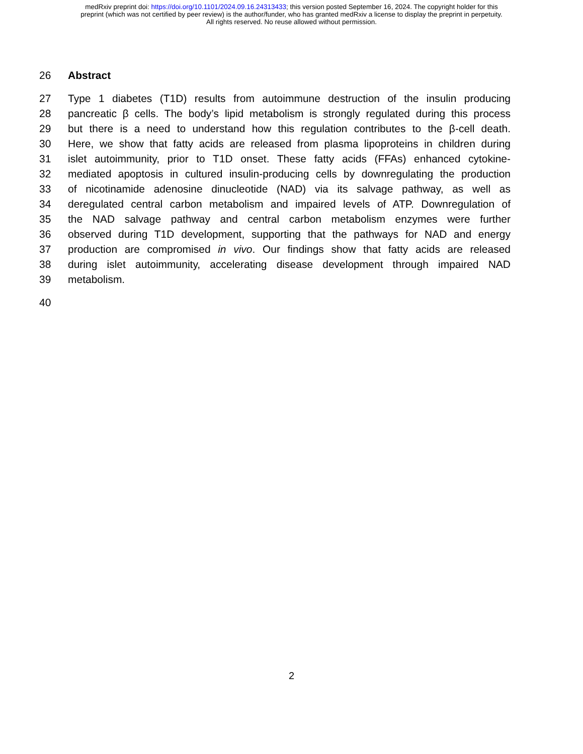medRxiv preprint doi: https://doi.org/10.1101/2024.09.16.24313433; this version posted September 16, 2024. The copyright holder for this
preprint (which was not certified by peer review) is the author/funder, who has granted medRxiv a license to display the preprint in perpetuity.
All rights reserved. No reuse allowed without permission.
26 Abstract
27 Type 1 diabetes (T1D) results from autoimmune destruction of the insulin producing
28 pancreatic β cells. The body’s lipid metabolism is strongly regulated during this process
29 but there is a need to understand how this regulation contributes to the β-cell death.
30 Here, we show that fatty acids are released from plasma lipoproteins in children during
31 islet autoimmunity, prior to T1D onset. These fatty acids (FFAs) enhanced cytokine-
32 mediated apoptosis in cultured insulin-producing cells by downregulating the production
33 of nicotinamide adenosine dinucleotide (NAD) via its salvage pathway, as well as
34 deregulated central carbon metabolism and impaired levels of ATP. Downregulation of
35 the NAD salvage pathway and central carbon metabolism enzymes were further
36 observed during T1D development, supporting that the pathways for NAD and energy
37 production are compromised in vivo. Our findings show that fatty acids are released
38 during islet autoimmunity, accelerating disease development through impaired NAD
39 metabolism.
40
2